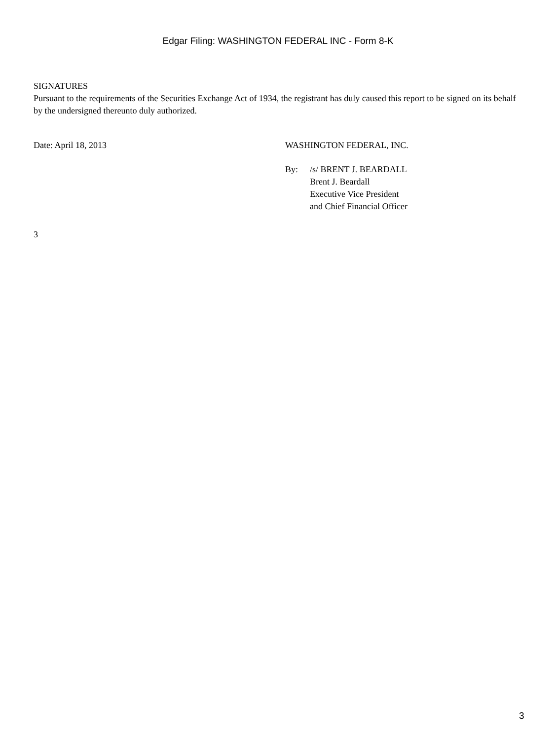Edgar Filing: WASHINGTON FEDERAL INC - Form 8-K
SIGNATURES
Pursuant to the requirements of the Securities Exchange Act of 1934, the registrant has duly caused this report to be signed on its behalf by the undersigned thereunto duly authorized.
Date: April 18, 2013 WASHINGTON FEDERAL, INC.
By: /s/ BRENT J. BEARDALL
Brent J. Beardall
Executive Vice President
and Chief Financial Officer
3
3